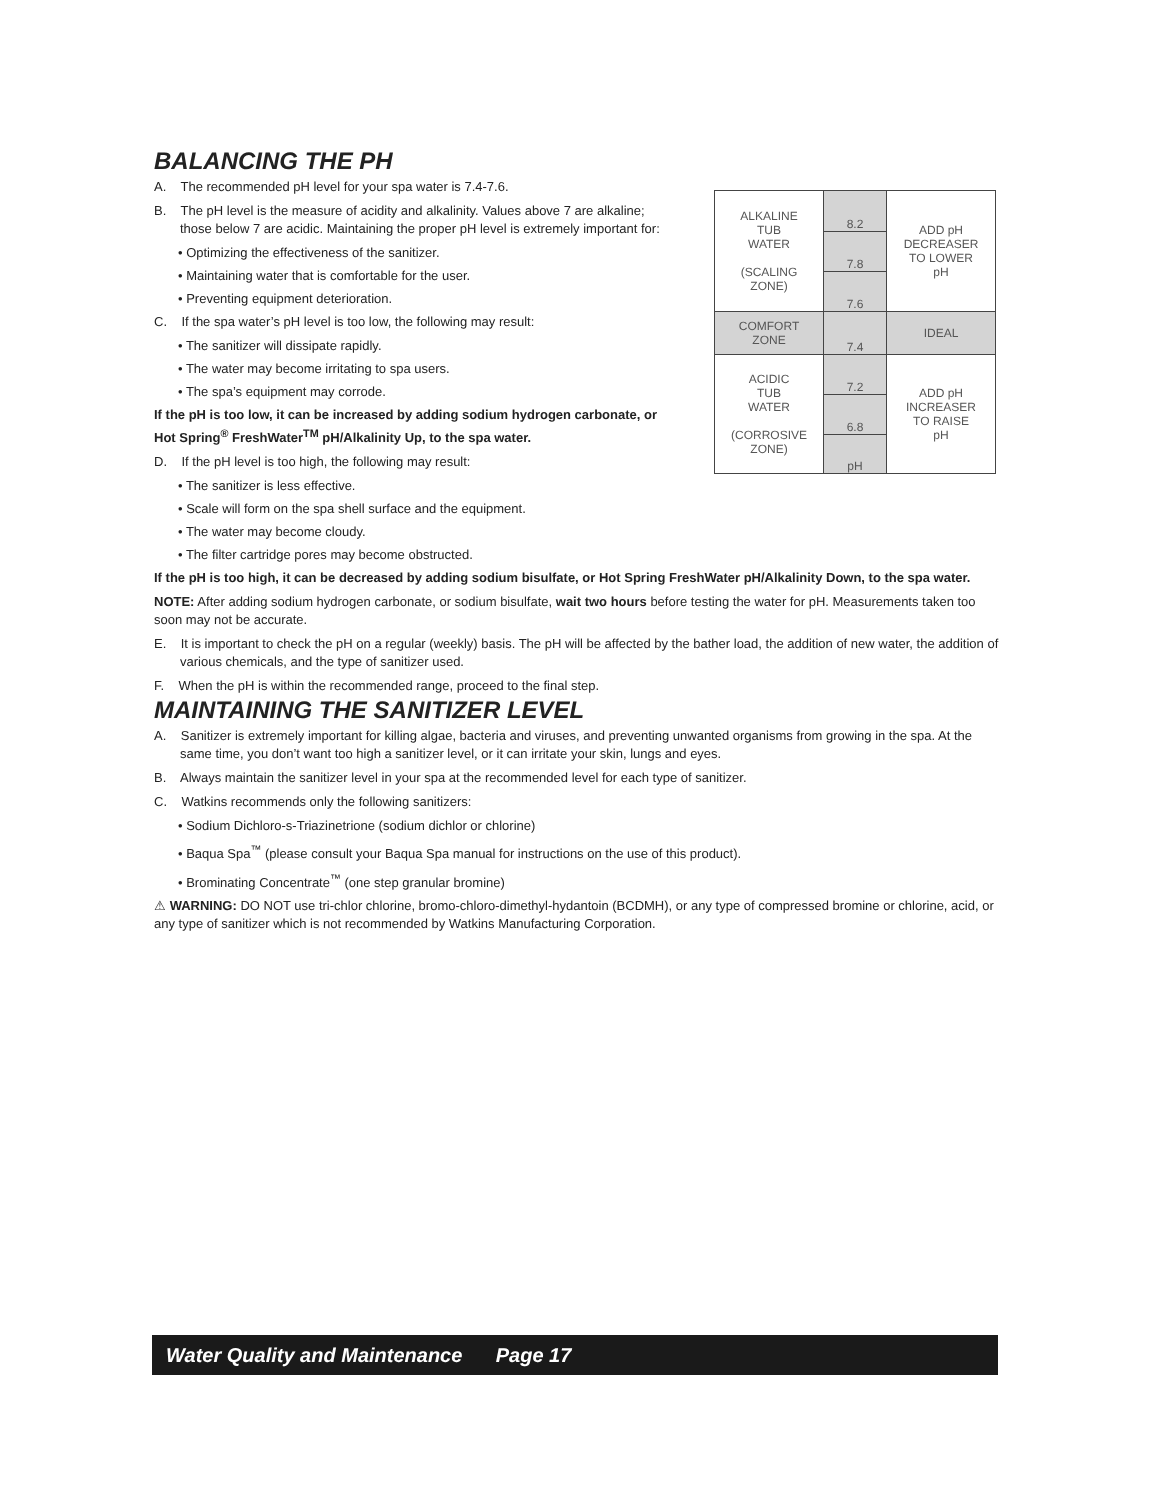BALANCING THE PH
A. The recommended pH level for your spa water is 7.4-7.6.
B. The pH level is the measure of acidity and alkalinity. Values above 7 are alkaline; those below 7 are acidic. Maintaining the proper pH level is extremely important for:
• Optimizing the effectiveness of the sanitizer.
• Maintaining water that is comfortable for the user.
• Preventing equipment deterioration.
C. If the spa water’s pH level is too low, the following may result:
• The sanitizer will dissipate rapidly.
• The water may become irritating to spa users.
• The spa’s equipment may corrode.
If the pH is too low, it can be increased by adding sodium hydrogen carbonate, or Hot Spring<sup>®</sup> FreshWater<sup>TM</sup> pH/Alkalinity Up, to the spa water.
D. If the pH level is too high, the following may result:
• The sanitizer is less effective.
• Scale will form on the spa shell surface and the equipment.
• The water may become cloudy.
• The filter cartridge pores may become obstructed.
If the pH is too high, it can be decreased by adding sodium bisulfate, or Hot Spring FreshWater pH/Alkalinity Down, to the spa water.
NOTE: After adding sodium hydrogen carbonate, or sodium bisulfate, wait two hours before testing the water for pH. Measurements taken too soon may not be accurate.
E. It is important to check the pH on a regular (weekly) basis. The pH will be affected by the bather load, the addition of new water, the addition of various chemicals, and the type of sanitizer used.
F. When the pH is within the recommended range, proceed to the final step.
MAINTAINING THE SANITIZER LEVEL
A. Sanitizer is extremely important for killing algae, bacteria and viruses, and preventing unwanted organisms from growing in the spa. At the same time, you don’t want too high a sanitizer level, or it can irritate your skin, lungs and eyes.
B. Always maintain the sanitizer level in your spa at the recommended level for each type of sanitizer.
C. Watkins recommends only the following sanitizers:
• Sodium Dichloro-s-Triazinetrione (sodium dichlor or chlorine)
• Baqua Spa<sup>™</sup> (please consult your Baqua Spa manual for instructions on the use of this product).
• Brominating Concentrate<sup>™</sup> (one step granular bromine)
⚠ WARNING: DO NOT use tri-chlor chlorine, bromo-chloro-dimethyl-hydantoin (BCDMH), or any type of compressed bromine or chlorine, acid, or any type of sanitizer which is not recommended by Watkins Manufacturing Corporation.
| ALKALINE TUB WATER (SCALING ZONE) | 8.2 | ADD pH DECREASER TO LOWER pH |
| | 7.8 | |
| | 7.6 | |
| COMFORT ZONE | 7.4 | IDEAL |
| ACIDIC TUB WATER (CORROSIVE ZONE) | 7.2 | ADD pH INCREASER TO RAISE pH |
| | 6.8 | |
| | pH | |
Water Quality and Maintenance Page 17